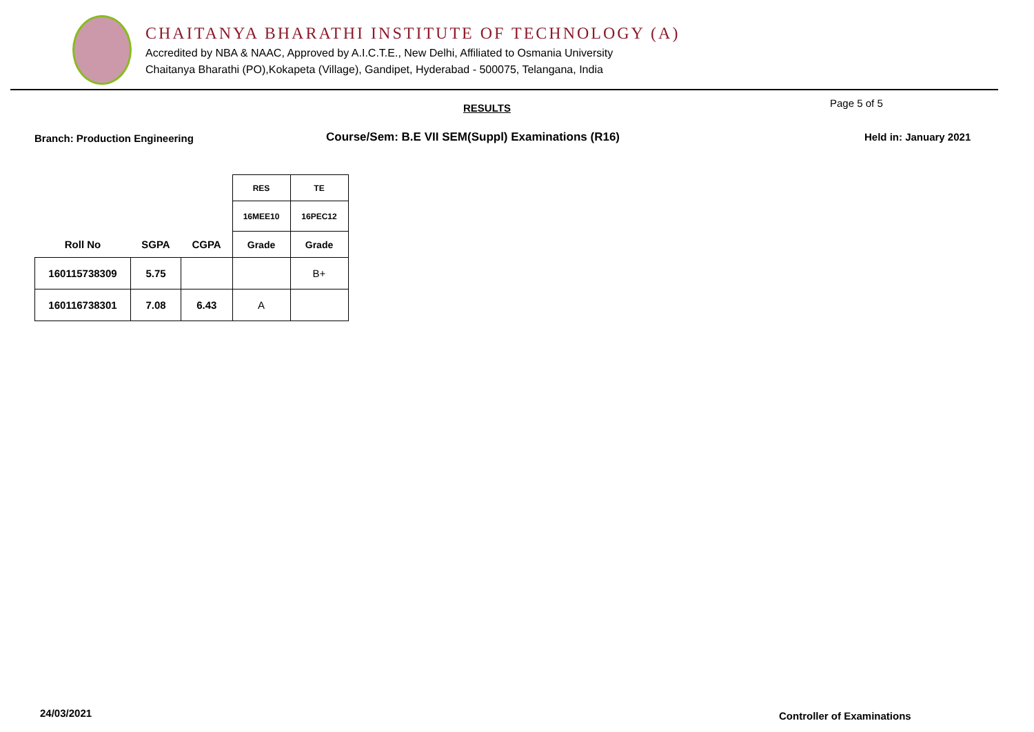CHAITANYA BHARATHI INSTITUTE OF TECHNOLOGY (A)
Accredited by NBA & NAAC, Approved by A.I.C.T.E., New Delhi, Affiliated to Osmania University
Chaitanya Bharathi (PO),Kokapeta (Village), Gandipet, Hyderabad - 500075, Telangana, India
RESULTS Page 5 of 5
Branch: Production Engineering
Course/Sem: B.E VII SEM(Suppl) Examinations (R16)
Held in: January 2021
| | | | RES | TE |
| | | | 16MEE10 | 16PEC12 |
| Roll No | SGPA | CGPA | Grade | Grade |
| 160115738309 | 5.75 | | | B+ |
| 160116738301 | 7.08 | 6.43 | A | |
24/03/2021 Controller of Examinations